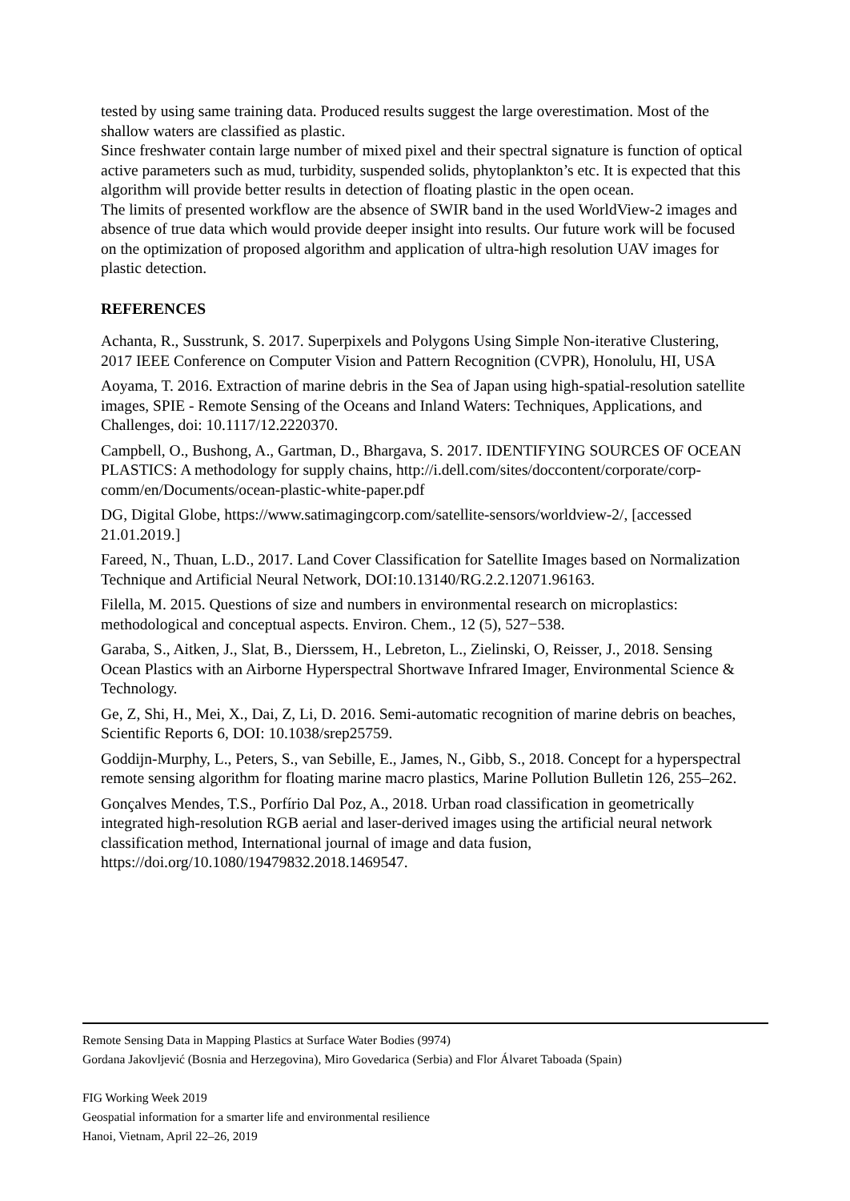tested by using same training data. Produced results suggest the large overestimation. Most of the shallow waters are classified as plastic.
Since freshwater contain large number of mixed pixel and their spectral signature is function of optical active parameters such as mud, turbidity, suspended solids, phytoplankton’s etc. It is expected that this algorithm will provide better results in detection of floating plastic in the open ocean.
The limits of presented workflow are the absence of SWIR band in the used WorldView-2 images and absence of true data which would provide deeper insight into results. Our future work will be focused on the optimization of proposed algorithm and application of ultra-high resolution UAV images for plastic detection.
REFERENCES
Achanta, R., Susstrunk, S. 2017. Superpixels and Polygons Using Simple Non-iterative Clustering, 2017 IEEE Conference on Computer Vision and Pattern Recognition (CVPR), Honolulu, HI, USA
Aoyama, T. 2016. Extraction of marine debris in the Sea of Japan using high-spatial-resolution satellite images, SPIE - Remote Sensing of the Oceans and Inland Waters: Techniques, Applications, and Challenges, doi: 10.1117/12.2220370.
Campbell, O., Bushong, A., Gartman, D., Bhargava, S. 2017. IDENTIFYING SOURCES OF OCEAN PLASTICS: A methodology for supply chains, http://i.dell.com/sites/doccontent/corporate/corp-comm/en/Documents/ocean-plastic-white-paper.pdf
DG, Digital Globe, https://www.satimagingcorp.com/satellite-sensors/worldview-2/, [accessed 21.01.2019.]
Fareed, N., Thuan, L.D., 2017. Land Cover Classification for Satellite Images based on Normalization Technique and Artificial Neural Network, DOI:10.13140/RG.2.2.12071.96163.
Filella, M. 2015. Questions of size and numbers in environmental research on microplastics: methodological and conceptual aspects. Environ. Chem., 12 (5), 527−538.
Garaba, S., Aitken, J., Slat, B., Dierssem, H., Lebreton, L., Zielinski, O, Reisser, J., 2018. Sensing Ocean Plastics with an Airborne Hyperspectral Shortwave Infrared Imager, Environmental Science & Technology.
Ge, Z, Shi, H., Mei, X., Dai, Z, Li, D. 2016. Semi-automatic recognition of marine debris on beaches, Scientific Reports 6, DOI: 10.1038/srep25759.
Goddijn-Murphy, L., Peters, S., van Sebille, E., James, N., Gibb, S., 2018. Concept for a hyperspectral remote sensing algorithm for floating marine macro plastics, Marine Pollution Bulletin 126, 255–262.
Gonçalves Mendes, T.S., Porfírio Dal Poz, A., 2018. Urban road classification in geometrically integrated high-resolution RGB aerial and laser-derived images using the artificial neural network classification method, International journal of image and data fusion, https://doi.org/10.1080/19479832.2018.1469547.
Remote Sensing Data in Mapping Plastics at Surface Water Bodies (9974)
Gordana Jakovljević (Bosnia and Herzegovina), Miro Govedarica (Serbia) and Flor Álvaret Taboada (Spain)
FIG Working Week 2019
Geospatial information for a smarter life and environmental resilience
Hanoi, Vietnam, April 22–26, 2019